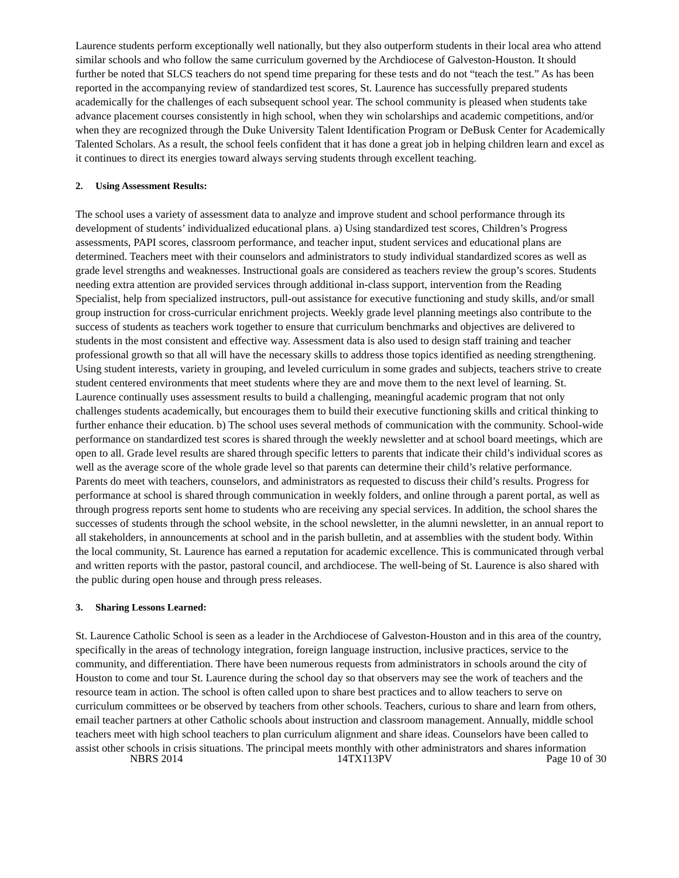Laurence students perform exceptionally well nationally, but they also outperform students in their local area who attend similar schools and who follow the same curriculum governed by the Archdiocese of Galveston-Houston. It should further be noted that SLCS teachers do not spend time preparing for these tests and do not “teach the test.” As has been reported in the accompanying review of standardized test scores, St. Laurence has successfully prepared students academically for the challenges of each subsequent school year. The school community is pleased when students take advance placement courses consistently in high school, when they win scholarships and academic competitions, and/or when they are recognized through the Duke University Talent Identification Program or DeBusk Center for Academically Talented Scholars. As a result, the school feels confident that it has done a great job in helping children learn and excel as it continues to direct its energies toward always serving students through excellent teaching.
2. Using Assessment Results:
The school uses a variety of assessment data to analyze and improve student and school performance through its development of students’ individualized educational plans. a) Using standardized test scores, Children’s Progress assessments, PAPI scores, classroom performance, and teacher input, student services and educational plans are determined. Teachers meet with their counselors and administrators to study individual standardized scores as well as grade level strengths and weaknesses. Instructional goals are considered as teachers review the group’s scores. Students needing extra attention are provided services through additional in-class support, intervention from the Reading Specialist, help from specialized instructors, pull-out assistance for executive functioning and study skills, and/or small group instruction for cross-curricular enrichment projects. Weekly grade level planning meetings also contribute to the success of students as teachers work together to ensure that curriculum benchmarks and objectives are delivered to students in the most consistent and effective way. Assessment data is also used to design staff training and teacher professional growth so that all will have the necessary skills to address those topics identified as needing strengthening. Using student interests, variety in grouping, and leveled curriculum in some grades and subjects, teachers strive to create student centered environments that meet students where they are and move them to the next level of learning. St. Laurence continually uses assessment results to build a challenging, meaningful academic program that not only challenges students academically, but encourages them to build their executive functioning skills and critical thinking to further enhance their education. b) The school uses several methods of communication with the community. School-wide performance on standardized test scores is shared through the weekly newsletter and at school board meetings, which are open to all. Grade level results are shared through specific letters to parents that indicate their child’s individual scores as well as the average score of the whole grade level so that parents can determine their child’s relative performance. Parents do meet with teachers, counselors, and administrators as requested to discuss their child’s results. Progress for performance at school is shared through communication in weekly folders, and online through a parent portal, as well as through progress reports sent home to students who are receiving any special services. In addition, the school shares the successes of students through the school website, in the school newsletter, in the alumni newsletter, in an annual report to all stakeholders, in announcements at school and in the parish bulletin, and at assemblies with the student body. Within the local community, St. Laurence has earned a reputation for academic excellence. This is communicated through verbal and written reports with the pastor, pastoral council, and archdiocese. The well-being of St. Laurence is also shared with the public during open house and through press releases.
3. Sharing Lessons Learned:
St. Laurence Catholic School is seen as a leader in the Archdiocese of Galveston-Houston and in this area of the country, specifically in the areas of technology integration, foreign language instruction, inclusive practices, service to the community, and differentiation. There have been numerous requests from administrators in schools around the city of Houston to come and tour St. Laurence during the school day so that observers may see the work of teachers and the resource team in action. The school is often called upon to share best practices and to allow teachers to serve on curriculum committees or be observed by teachers from other schools. Teachers, curious to share and learn from others, email teacher partners at other Catholic schools about instruction and classroom management. Annually, middle school teachers meet with high school teachers to plan curriculum alignment and share ideas. Counselors have been called to assist other schools in crisis situations. The principal meets monthly with other administrators and shares information
NBRS 2014 14TX113PV Page 10 of 30